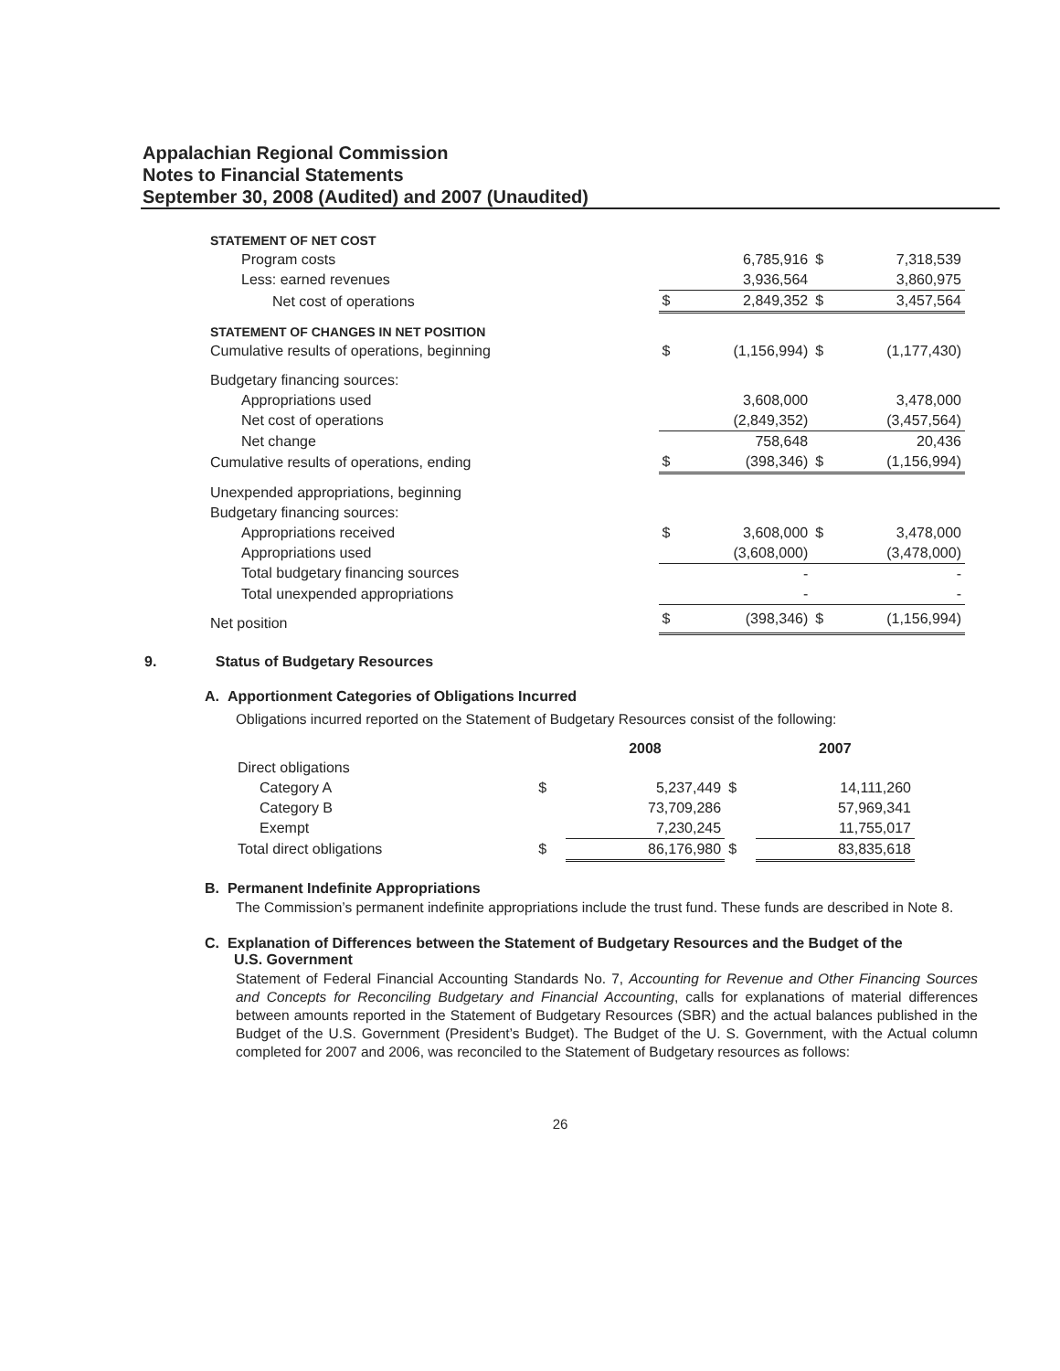Appalachian Regional Commission
Notes to Financial Statements
September 30, 2008 (Audited) and 2007 (Unaudited)
| STATEMENT OF NET COST | | | | |
| Program costs | | 6,785,916 | $ | 7,318,539 |
| Less: earned revenues | | 3,936,564 | | 3,860,975 |
| Net cost of operations | $ | 2,849,352 | $ | 3,457,564 |
| STATEMENT OF CHANGES IN NET POSITION | | | | |
| Cumulative results of operations, beginning | $ | (1,156,994) | $ | (1,177,430) |
| Budgetary financing sources: | | | | |
| Appropriations used | | 3,608,000 | | 3,478,000 |
| Net cost of operations | | (2,849,352) | | (3,457,564) |
| Net change | | 758,648 | | 20,436 |
| Cumulative results of operations, ending | $ | (398,346) | $ | (1,156,994) |
| Unexpended appropriations, beginning | | | | |
| Budgetary financing sources: | | | | |
| Appropriations received | $ | 3,608,000 | $ | 3,478,000 |
| Appropriations used | | (3,608,000) | | (3,478,000) |
| Total budgetary financing sources | | - | | - |
| Total unexpended appropriations | | - | | - |
| Net position | $ | (398,346) | $ | (1,156,994) |
9. Status of Budgetary Resources
A. Apportionment Categories of Obligations Incurred
Obligations incurred reported on the Statement of Budgetary Resources consist of the following:
| | | 2008 | | 2007 |
| --- | --- | --- | --- | --- |
| Direct obligations | | | | |
| Category A | $ | 5,237,449 | $ | 14,111,260 |
| Category B | | 73,709,286 | | 57,969,341 |
| Exempt | | 7,230,245 | | 11,755,017 |
| Total direct obligations | $ | 86,176,980 | $ | 83,835,618 |
B. Permanent Indefinite Appropriations
The Commission’s permanent indefinite appropriations include the trust fund. These funds are described in Note 8.
C. Explanation of Differences between the Statement of Budgetary Resources and the Budget of the
U.S. Government
Statement of Federal Financial Accounting Standards No. 7, Accounting for Revenue and Other Financing Sources and Concepts for Reconciling Budgetary and Financial Accounting, calls for explanations of material differences between amounts reported in the Statement of Budgetary Resources (SBR) and the actual balances published in the Budget of the U.S. Government (President’s Budget). The Budget of the U. S. Government, with the Actual column completed for 2007 and 2006, was reconciled to the Statement of Budgetary resources as follows:
26